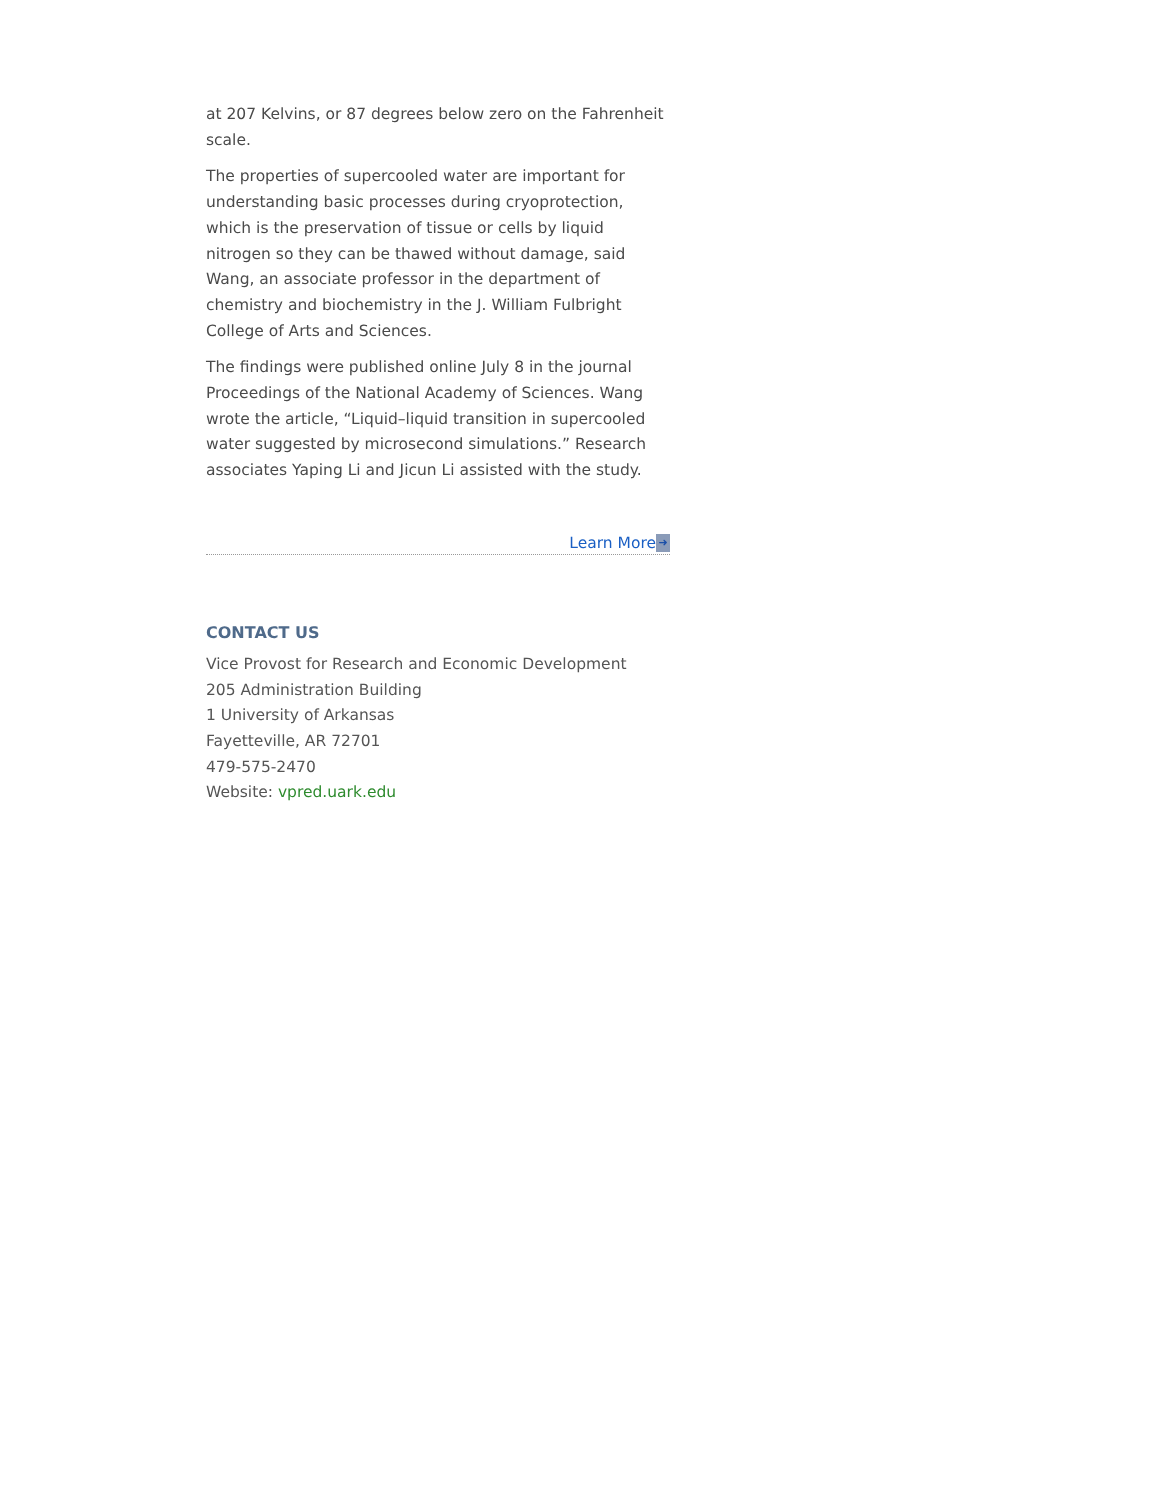at 207 Kelvins, or 87 degrees below zero on the Fahrenheit scale.
The properties of supercooled water are important for understanding basic processes during cryoprotection, which is the preservation of tissue or cells by liquid nitrogen so they can be thawed without damage, said Wang, an associate professor in the department of chemistry and biochemistry in the J. William Fulbright College of Arts and Sciences.
The findings were published online July 8 in the journal Proceedings of the National Academy of Sciences. Wang wrote the article, “Liquid–liquid transition in supercooled water suggested by microsecond simulations.” Research associates Yaping Li and Jicun Li assisted with the study.
Learn More ➜
CONTACT US
Vice Provost for Research and Economic Development
205 Administration Building
1 University of Arkansas
Fayetteville, AR 72701
479-575-2470
Website: vpred.uark.edu